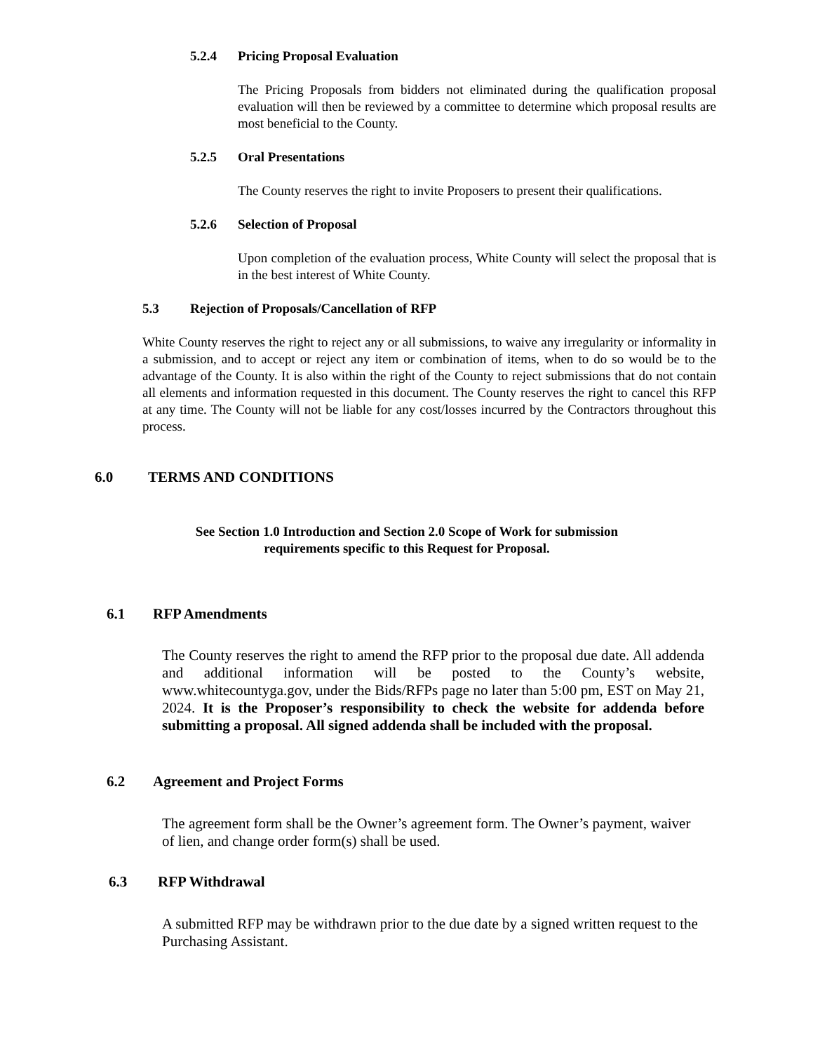5.2.4 Pricing Proposal Evaluation
The Pricing Proposals from bidders not eliminated during the qualification proposal evaluation will then be reviewed by a committee to determine which proposal results are most beneficial to the County.
5.2.5 Oral Presentations
The County reserves the right to invite Proposers to present their qualifications.
5.2.6 Selection of Proposal
Upon completion of the evaluation process, White County will select the proposal that is in the best interest of White County.
5.3 Rejection of Proposals/Cancellation of RFP
White County reserves the right to reject any or all submissions, to waive any irregularity or informality in a submission, and to accept or reject any item or combination of items, when to do so would be to the advantage of the County. It is also within the right of the County to reject submissions that do not contain all elements and information requested in this document. The County reserves the right to cancel this RFP at any time. The County will not be liable for any cost/losses incurred by the Contractors throughout this process.
6.0 TERMS AND CONDITIONS
See Section 1.0 Introduction and Section 2.0 Scope of Work for submission requirements specific to this Request for Proposal.
6.1 RFP Amendments
The County reserves the right to amend the RFP prior to the proposal due date. All addenda and additional information will be posted to the County’s website, www.whitecountyga.gov, under the Bids/RFPs page no later than 5:00 pm, EST on May 21, 2024. It is the Proposer’s responsibility to check the website for addenda before submitting a proposal. All signed addenda shall be included with the proposal.
6.2 Agreement and Project Forms
The agreement form shall be the Owner’s agreement form. The Owner’s payment, waiver of lien, and change order form(s) shall be used.
6.3 RFP Withdrawal
A submitted RFP may be withdrawn prior to the due date by a signed written request to the Purchasing Assistant.